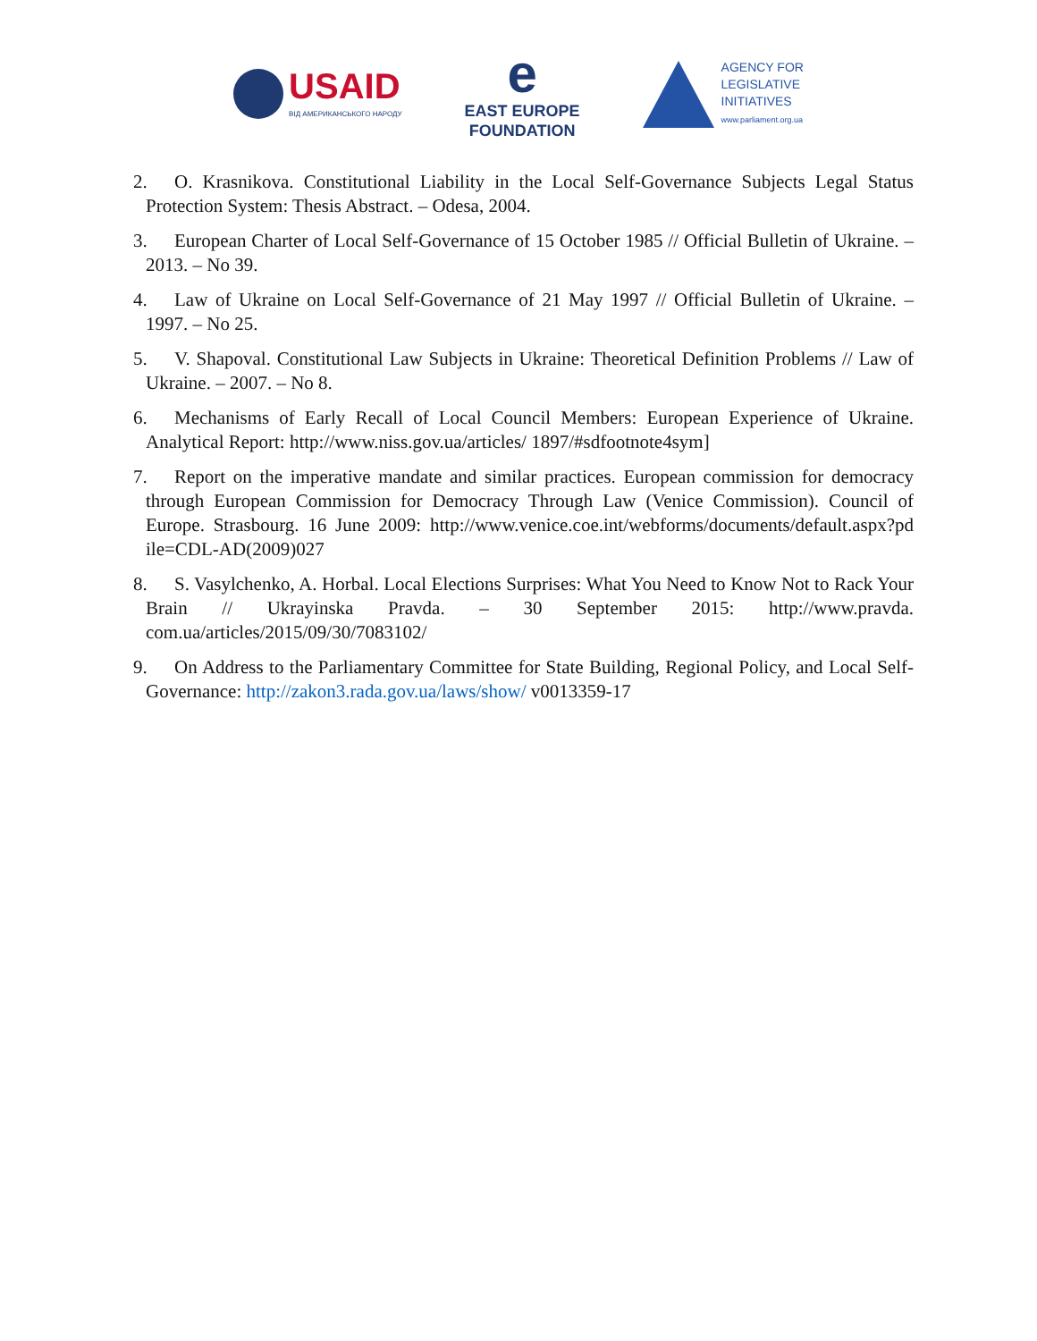USAID
ВІД АМЕРИКАНСЬКОГО НАРОДУ
e
EAST EUROPE
FOUNDATION
AGENCY FOR
LEGISLATIVE
INITIATIVES
www.parliament.org.ua
2. O. Krasnikova. Constitutional Liability in the Local Self-Governance Subjects Legal Status Protection System: Thesis Abstract. – Odesa, 2004.
3. European Charter of Local Self-Governance of 15 October 1985 // Official Bulletin of Ukraine. – 2013. – No 39.
4. Law of Ukraine on Local Self-Governance of 21 May 1997 // Official Bulletin of Ukraine. – 1997. – No 25.
5. V. Shapoval. Constitutional Law Subjects in Ukraine: Theoretical Definition Problems // Law of Ukraine. – 2007. – No 8.
6. Mechanisms of Early Recall of Local Council Members: European Experience of Ukraine. Analytical Report: http://www.niss.gov.ua/articles/ 1897/#sdfootnote4sym]
7. Report on the imperative mandate and similar practices. European commission for democracy through European Commission for Democracy Through Law (Venice Commission). Council of Europe. Strasbourg. 16 June 2009: http://www.venice.coe.int/webforms/documents/default.aspx?pd ile=CDL-AD(2009)027
8. S. Vasylchenko, A. Horbal. Local Elections Surprises: What You Need to Know Not to Rack Your Brain // Ukrayinska Pravda. – 30 September 2015: http://www.pravda. com.ua/articles/2015/09/30/7083102/
9. On Address to the Parliamentary Committee for State Building, Regional Policy, and Local Self-Governance: http://zakon3.rada.gov.ua/laws/show/ v0013359-17